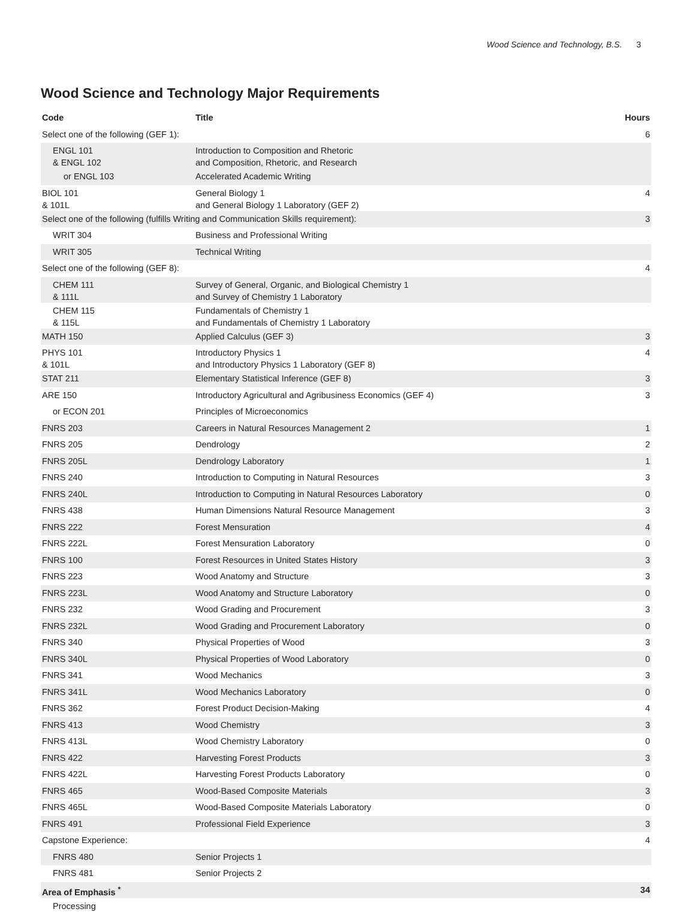Wood Science and Technology, B.S. 3
Wood Science and Technology Major Requirements
| Code | Title | Hours |
| --- | --- | --- |
| Select one of the following (GEF 1): | | 6 |
| ENGL 101 & ENGL 102 | Introduction to Composition and Rhetoric and Composition, Rhetoric, and Research | |
| or ENGL 103 | Accelerated Academic Writing | |
| BIOL 101 & 101L | General Biology 1 and General Biology 1 Laboratory (GEF 2) | 4 |
| Select one of the following (fulfills Writing and Communication Skills requirement): | | 3 |
| WRIT 304 | Business and Professional Writing | |
| WRIT 305 | Technical Writing | |
| Select one of the following (GEF 8): | | 4 |
| CHEM 111 & 111L | Survey of General, Organic, and Biological Chemistry 1 and Survey of Chemistry 1 Laboratory | |
| CHEM 115 & 115L | Fundamentals of Chemistry 1 and Fundamentals of Chemistry 1 Laboratory | |
| MATH 150 | Applied Calculus (GEF 3) | 3 |
| PHYS 101 & 101L | Introductory Physics 1 and Introductory Physics 1 Laboratory (GEF 8) | 4 |
| STAT 211 | Elementary Statistical Inference (GEF 8) | 3 |
| ARE 150 | Introductory Agricultural and Agribusiness Economics (GEF 4) | 3 |
| or ECON 201 | Principles of Microeconomics | |
| FNRS 203 | Careers in Natural Resources Management 2 | 1 |
| FNRS 205 | Dendrology | 2 |
| FNRS 205L | Dendrology Laboratory | 1 |
| FNRS 240 | Introduction to Computing in Natural Resources | 3 |
| FNRS 240L | Introduction to Computing in Natural Resources Laboratory | 0 |
| FNRS 438 | Human Dimensions Natural Resource Management | 3 |
| FNRS 222 | Forest Mensuration | 4 |
| FNRS 222L | Forest Mensuration Laboratory | 0 |
| FNRS 100 | Forest Resources in United States History | 3 |
| FNRS 223 | Wood Anatomy and Structure | 3 |
| FNRS 223L | Wood Anatomy and Structure Laboratory | 0 |
| FNRS 232 | Wood Grading and Procurement | 3 |
| FNRS 232L | Wood Grading and Procurement Laboratory | 0 |
| FNRS 340 | Physical Properties of Wood | 3 |
| FNRS 340L | Physical Properties of Wood Laboratory | 0 |
| FNRS 341 | Wood Mechanics | 3 |
| FNRS 341L | Wood Mechanics Laboratory | 0 |
| FNRS 362 | Forest Product Decision-Making | 4 |
| FNRS 413 | Wood Chemistry | 3 |
| FNRS 413L | Wood Chemistry Laboratory | 0 |
| FNRS 422 | Harvesting Forest Products | 3 |
| FNRS 422L | Harvesting Forest Products Laboratory | 0 |
| FNRS 465 | Wood-Based Composite Materials | 3 |
| FNRS 465L | Wood-Based Composite Materials Laboratory | 0 |
| FNRS 491 | Professional Field Experience | 3 |
| Capstone Experience: | | 4 |
| FNRS 480 | Senior Projects 1 | |
| FNRS 481 | Senior Projects 2 | |
| Area of Emphasis <sup>*</sup> | | 34 |
| Processing | | |